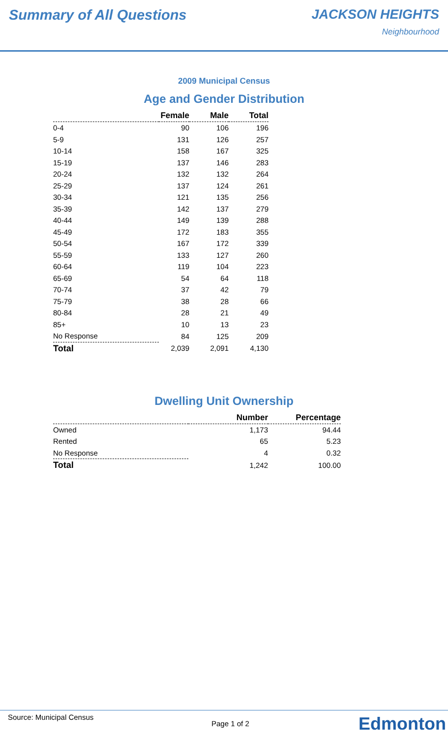Summary of All Questions JACKSON HEIGHTS
Neighbourhood
2009 Municipal Census
Age and Gender Distribution
| | Female | Male | Total |
| --- | --- | --- | --- |
| 0-4 | 90 | 106 | 196 |
| 5-9 | 131 | 126 | 257 |
| 10-14 | 158 | 167 | 325 |
| 15-19 | 137 | 146 | 283 |
| 20-24 | 132 | 132 | 264 |
| 25-29 | 137 | 124 | 261 |
| 30-34 | 121 | 135 | 256 |
| 35-39 | 142 | 137 | 279 |
| 40-44 | 149 | 139 | 288 |
| 45-49 | 172 | 183 | 355 |
| 50-54 | 167 | 172 | 339 |
| 55-59 | 133 | 127 | 260 |
| 60-64 | 119 | 104 | 223 |
| 65-69 | 54 | 64 | 118 |
| 70-74 | 37 | 42 | 79 |
| 75-79 | 38 | 28 | 66 |
| 80-84 | 28 | 21 | 49 |
| 85+ | 10 | 13 | 23 |
| No Response | 84 | 125 | 209 |
| Total | 2,039 | 2,091 | 4,130 |
Dwelling Unit Ownership
| | Number | Percentage |
| --- | --- | --- |
| Owned | 1,173 | 94.44 |
| Rented | 65 | 5.23 |
| No Response | 4 | 0.32 |
| Total | 1,242 | 100.00 |
Source: Municipal Census
Page 1 of 2 Edmonton